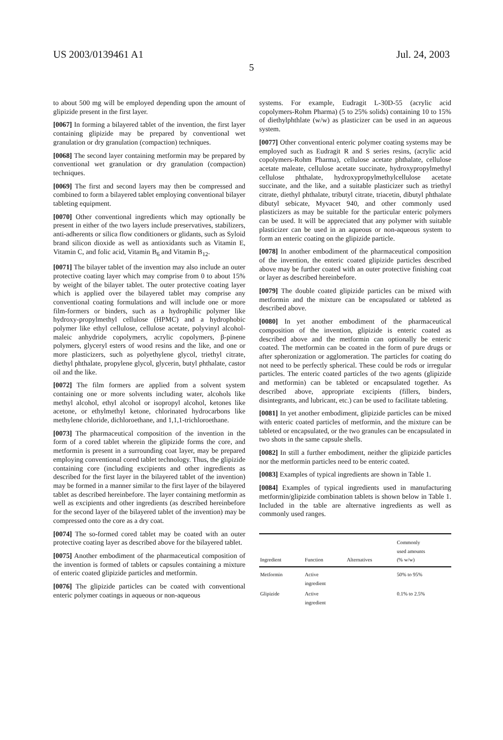US 2003/0139461 A1 Jul. 24, 2003
5
to about 500 mg will be employed depending upon the amount of glipizide present in the first layer.
[0067] In forming a bilayered tablet of the invention, the first layer containing glipizide may be prepared by conventional wet granulation or dry granulation (compaction) techniques.
[0068] The second layer containing metformin may be prepared by conventional wet granulation or dry granulation (compaction) techniques.
[0069] The first and second layers may then be compressed and combined to form a bilayered tablet employing conventional bilayer tableting equipment.
[0070] Other conventional ingredients which may optionally be present in either of the two layers include preservatives, stabilizers, anti-adherents or silica flow conditioners or glidants, such as Syloid brand silicon dioxide as well as antioxidants such as Vitamin E, Vitamin C, and folic acid, Vitamin B<sub>6</sub> and Vitamin B<sub>12</sub>.
[0071] The bilayer tablet of the invention may also include an outer protective coating layer which may comprise from 0 to about 15% by weight of the bilayer tablet. The outer protective coating layer which is applied over the bilayered tablet may comprise any conventional coating formulations and will include one or more film-formers or binders, such as a hydrophilic polymer like hydroxy-propylmethyl cellulose (HPMC) and a hydrophobic polymer like ethyl cellulose, cellulose acetate, polyvinyl alcohol-maleic anhydride copolymers, acrylic copolymers, β-pinene polymers, glyceryl esters of wood resins and the like, and one or more plasticizers, such as polyethylene glycol, triethyl citrate, diethyl phthalate, propylene glycol, glycerin, butyl phthalate, castor oil and the like.
[0072] The film formers are applied from a solvent system containing one or more solvents including water, alcohols like methyl alcohol, ethyl alcohol or isopropyl alcohol, ketones like acetone, or ethylmethyl ketone, chlorinated hydrocarbons like methylene chloride, dichloroethane, and 1,1,1-trichloroethane.
[0073] The pharmaceutical composition of the invention in the form of a cored tablet wherein the glipizide forms the core, and metformin is present in a surrounding coat layer, may be prepared employing conventional cored tablet technology. Thus, the glipizide containing core (including excipients and other ingredients as described for the first layer in the bilayered tablet of the invention) may be formed in a manner similar to the first layer of the bilayered tablet as described hereinbefore. The layer containing metformin as well as excipients and other ingredients (as described hereinbefore for the second layer of the bilayered tablet of the invention) may be compressed onto the core as a dry coat.
[0074] The so-formed cored tablet may be coated with an outer protective coating layer as described above for the bilayered tablet.
[0075] Another embodiment of the pharmaceutical composition of the invention is formed of tablets or capsules containing a mixture of enteric coated glipizide particles and metformin.
[0076] The glipizide particles can be coated with conventional enteric polymer coatings in aqueous or non-aqueous
systems. For example, Eudragit L-30D-55 (acrylic acid copolymers-Rohm Pharma) (5 to 25% solids) containing 10 to 15% of diethylphthlate (w/w) as plasticizer can be used in an aqueous system.
[0077] Other conventional enteric polymer coating systems may be employed such as Eudragit R and S series resins, (acrylic acid copolymers-Rohm Pharma), cellulose acetate phthalate, cellulose acetate maleate, cellulose acetate succinate, hydroxypropylmethyl cellulose phthalate, hydroxypropylmethylcellulose acetate succinate, and the like, and a suitable plasticizer such as triethyl citrate, diethyl phthalate, tributyl citrate, triacetin, dibutyl phthalate dibutyl sebicate, Myvacet 940, and other commonly used plasticizers as may be suitable for the particular enteric polymers can be used. It will be appreciated that any polymer with suitable plasticizer can be used in an aqueous or non-aqueous system to form an enteric coating on the glipizide particle.
[0078] In another embodiment of the pharmaceutical composition of the invention, the enteric coated glipizide particles described above may be further coated with an outer protective finishing coat or layer as described hereinbefore.
[0079] The double coated glipizide particles can be mixed with metformin and the mixture can be encapsulated or tableted as described above.
[0080] In yet another embodiment of the pharmaceutical composition of the invention, glipizide is enteric coated as described above and the metformin can optionally be enteric coated. The metformin can be coated in the form of pure drugs or after spheronization or agglomeration. The particles for coating do not need to be perfectly spherical. These could be rods or irregular particles. The enteric coated particles of the two agents (glipizide and metformin) can be tableted or encapsulated together. As described above, appropriate excipients (fillers, binders, disintegrants, and lubricant, etc.) can be used to facilitate tableting.
[0081] In yet another embodiment, glipizide particles can be mixed with enteric coated particles of metformin, and the mixture can be tableted or encapsulated, or the two granules can be encapsulated in two shots in the same capsule shells.
[0082] In still a further embodiment, neither the glipizide particles nor the metformin particles need to be enteric coated.
[0083] Examples of typical ingredients are shown in Table 1.
[0084] Examples of typical ingredients used in manufacturing metformin/glipizide combination tablets is shown below in Table 1. Included in the table are alternative ingredients as well as commonly used ranges.
| Ingredient | Function | Alternatives | Commonly used amounts (% w/w) |
| --- | --- | --- | --- |
| Metformin | Active ingredient | | 50% to 95% |
| Glipizide | Active ingredient | | 0.1% to 2.5% |